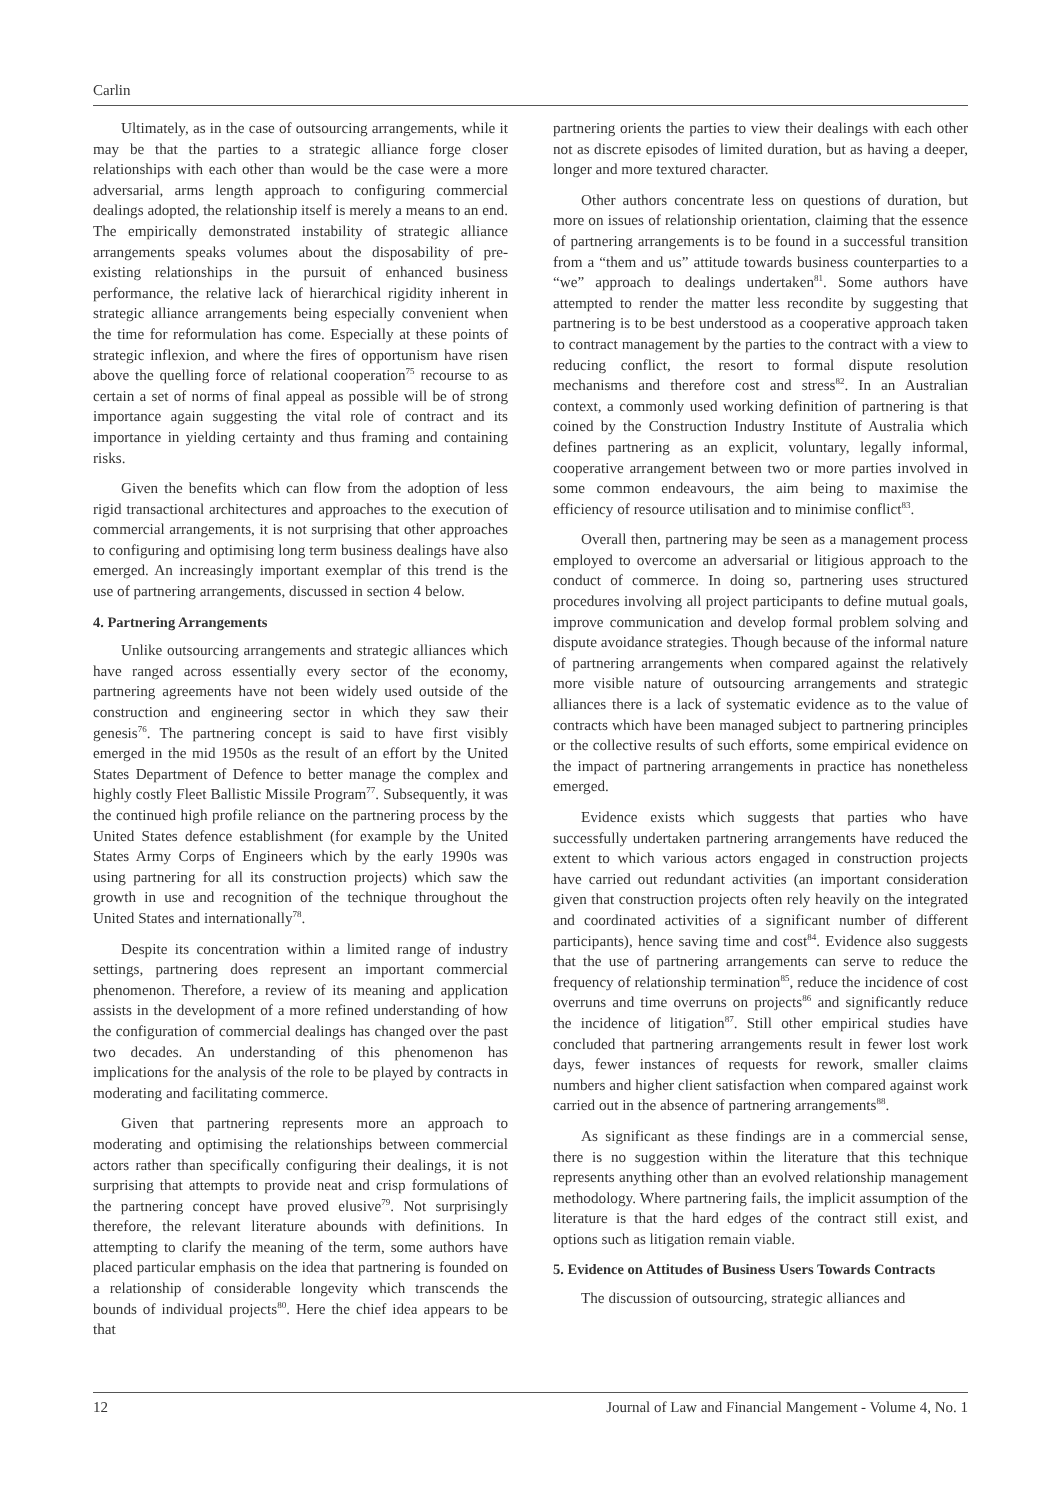Carlin
Ultimately, as in the case of outsourcing arrangements, while it may be that the parties to a strategic alliance forge closer relationships with each other than would be the case were a more adversarial, arms length approach to configuring commercial dealings adopted, the relationship itself is merely a means to an end. The empirically demonstrated instability of strategic alliance arrangements speaks volumes about the disposability of pre-existing relationships in the pursuit of enhanced business performance, the relative lack of hierarchical rigidity inherent in strategic alliance arrangements being especially convenient when the time for reformulation has come. Especially at these points of strategic inflexion, and where the fires of opportunism have risen above the quelling force of relational cooperation<sup>75</sup> recourse to as certain a set of norms of final appeal as possible will be of strong importance again suggesting the vital role of contract and its importance in yielding certainty and thus framing and containing risks.
Given the benefits which can flow from the adoption of less rigid transactional architectures and approaches to the execution of commercial arrangements, it is not surprising that other approaches to configuring and optimising long term business dealings have also emerged. An increasingly important exemplar of this trend is the use of partnering arrangements, discussed in section 4 below.
4. Partnering Arrangements
Unlike outsourcing arrangements and strategic alliances which have ranged across essentially every sector of the economy, partnering agreements have not been widely used outside of the construction and engineering sector in which they saw their genesis<sup>76</sup>. The partnering concept is said to have first visibly emerged in the mid 1950s as the result of an effort by the United States Department of Defence to better manage the complex and highly costly Fleet Ballistic Missile Program<sup>77</sup>. Subsequently, it was the continued high profile reliance on the partnering process by the United States defence establishment (for example by the United States Army Corps of Engineers which by the early 1990s was using partnering for all its construction projects) which saw the growth in use and recognition of the technique throughout the United States and internationally<sup>78</sup>.
Despite its concentration within a limited range of industry settings, partnering does represent an important commercial phenomenon. Therefore, a review of its meaning and application assists in the development of a more refined understanding of how the configuration of commercial dealings has changed over the past two decades. An understanding of this phenomenon has implications for the analysis of the role to be played by contracts in moderating and facilitating commerce.
Given that partnering represents more an approach to moderating and optimising the relationships between commercial actors rather than specifically configuring their dealings, it is not surprising that attempts to provide neat and crisp formulations of the partnering concept have proved elusive<sup>79</sup>. Not surprisingly therefore, the relevant literature abounds with definitions. In attempting to clarify the meaning of the term, some authors have placed particular emphasis on the idea that partnering is founded on a relationship of considerable longevity which transcends the bounds of individual projects<sup>80</sup>. Here the chief idea appears to be that
partnering orients the parties to view their dealings with each other not as discrete episodes of limited duration, but as having a deeper, longer and more textured character.
Other authors concentrate less on questions of duration, but more on issues of relationship orientation, claiming that the essence of partnering arrangements is to be found in a successful transition from a “them and us” attitude towards business counterparties to a “we” approach to dealings undertaken<sup>81</sup>. Some authors have attempted to render the matter less recondite by suggesting that partnering is to be best understood as a cooperative approach taken to contract management by the parties to the contract with a view to reducing conflict, the resort to formal dispute resolution mechanisms and therefore cost and stress<sup>82</sup>. In an Australian context, a commonly used working definition of partnering is that coined by the Construction Industry Institute of Australia which defines partnering as an explicit, voluntary, legally informal, cooperative arrangement between two or more parties involved in some common endeavours, the aim being to maximise the efficiency of resource utilisation and to minimise conflict<sup>83</sup>.
Overall then, partnering may be seen as a management process employed to overcome an adversarial or litigious approach to the conduct of commerce. In doing so, partnering uses structured procedures involving all project participants to define mutual goals, improve communication and develop formal problem solving and dispute avoidance strategies. Though because of the informal nature of partnering arrangements when compared against the relatively more visible nature of outsourcing arrangements and strategic alliances there is a lack of systematic evidence as to the value of contracts which have been managed subject to partnering principles or the collective results of such efforts, some empirical evidence on the impact of partnering arrangements in practice has nonetheless emerged.
Evidence exists which suggests that parties who have successfully undertaken partnering arrangements have reduced the extent to which various actors engaged in construction projects have carried out redundant activities (an important consideration given that construction projects often rely heavily on the integrated and coordinated activities of a significant number of different participants), hence saving time and cost<sup>84</sup>. Evidence also suggests that the use of partnering arrangements can serve to reduce the frequency of relationship termination<sup>85</sup>, reduce the incidence of cost overruns and time overruns on projects<sup>86</sup> and significantly reduce the incidence of litigation<sup>87</sup>. Still other empirical studies have concluded that partnering arrangements result in fewer lost work days, fewer instances of requests for rework, smaller claims numbers and higher client satisfaction when compared against work carried out in the absence of partnering arrangements<sup>88</sup>.
As significant as these findings are in a commercial sense, there is no suggestion within the literature that this technique represents anything other than an evolved relationship management methodology. Where partnering fails, the implicit assumption of the literature is that the hard edges of the contract still exist, and options such as litigation remain viable.
5. Evidence on Attitudes of Business Users Towards Contracts
The discussion of outsourcing, strategic alliances and
12 Journal of Law and Financial Mangement - Volume 4, No. 1